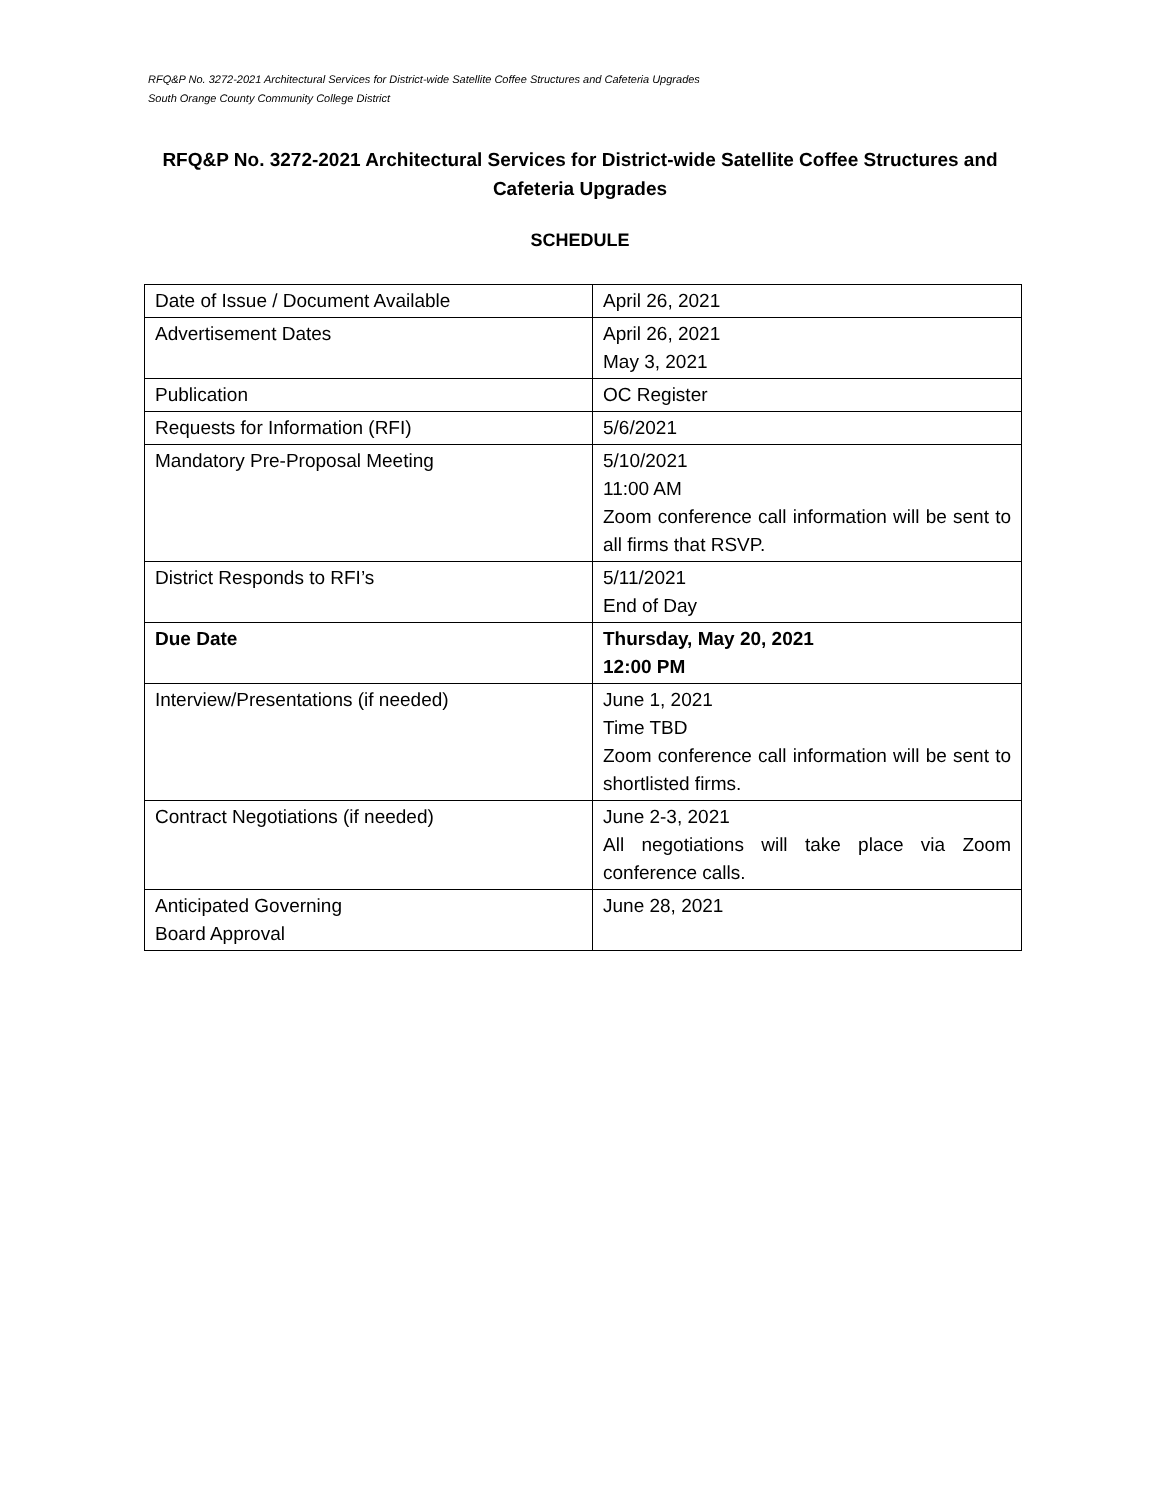RFQ&P No. 3272-2021 Architectural Services for District-wide Satellite Coffee Structures and Cafeteria Upgrades
South Orange County Community College District
RFQ&P No. 3272-2021 Architectural Services for District-wide Satellite Coffee Structures and Cafeteria Upgrades
SCHEDULE
| Date of Issue / Document Available | April 26, 2021 |
| Advertisement Dates | April 26, 2021 May 3, 2021 |
| Publication | OC Register |
| Requests for Information (RFI) | 5/6/2021 |
| Mandatory Pre-Proposal Meeting | 5/10/2021 11:00 AM Zoom conference call information will be sent to all firms that RSVP. |
| District Responds to RFI’s | 5/11/2021 End of Day |
| Due Date | Thursday, May 20, 2021 12:00 PM |
| Interview/Presentations (if needed) | June 1, 2021 Time TBD Zoom conference call information will be sent to shortlisted firms. |
| Contract Negotiations (if needed) | June 2-3, 2021 All negotiations will take place via Zoom conference calls. |
| Anticipated Governing Board Approval | June 28, 2021 |